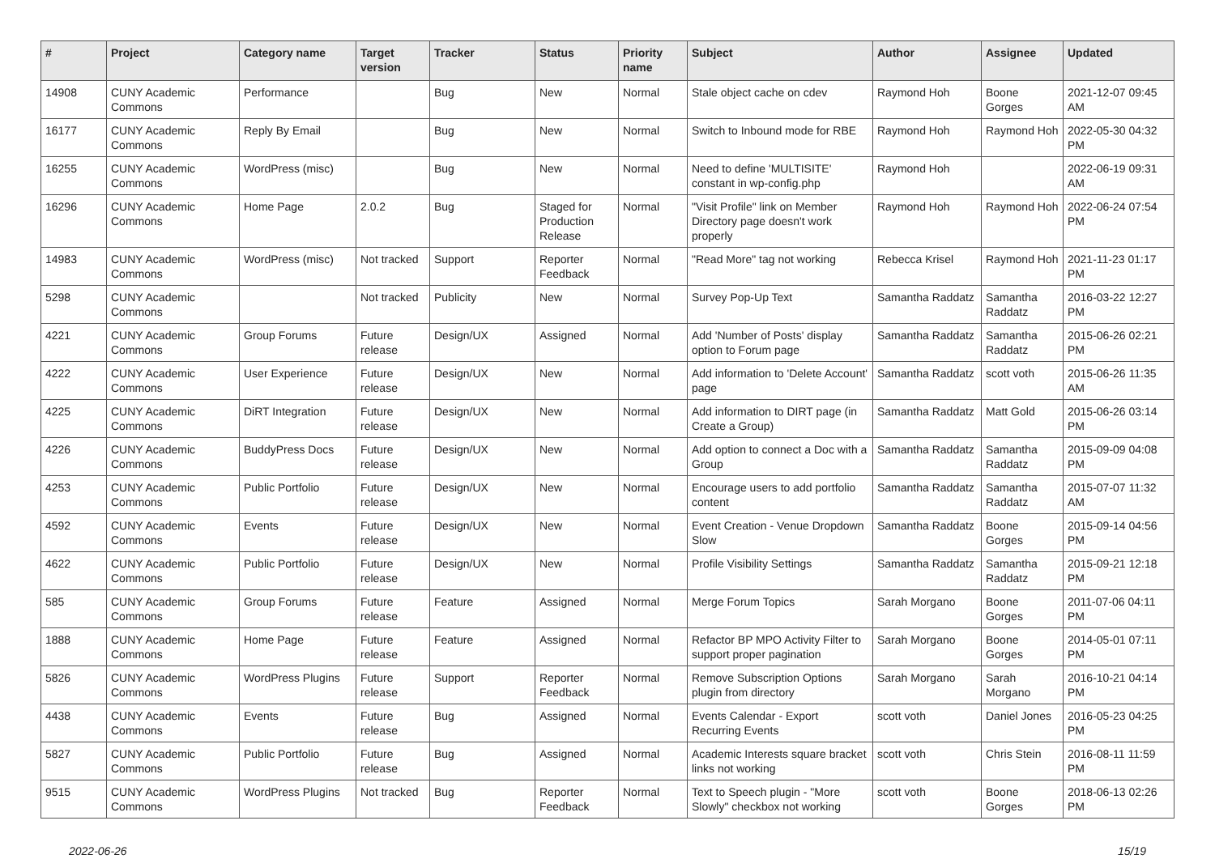| # | Project | Category name | Target version | Tracker | Status | Priority name | Subject | Author | Assignee | Updated |
| --- | --- | --- | --- | --- | --- | --- | --- | --- | --- | --- |
| 14908 | CUNY Academic Commons | Performance | | Bug | New | Normal | Stale object cache on cdev | Raymond Hoh | Boone Gorges | 2021-12-07 09:45 AM |
| 16177 | CUNY Academic Commons | Reply By Email | | Bug | New | Normal | Switch to Inbound mode for RBE | Raymond Hoh | Raymond Hoh | 2022-05-30 04:32 PM |
| 16255 | CUNY Academic Commons | WordPress (misc) | | Bug | New | Normal | Need to define 'MULTISITE' constant in wp-config.php | Raymond Hoh | | 2022-06-19 09:31 AM |
| 16296 | CUNY Academic Commons | Home Page | 2.0.2 | Bug | Staged for Production Release | Normal | "Visit Profile" link on Member Directory page doesn't work properly | Raymond Hoh | Raymond Hoh | 2022-06-24 07:54 PM |
| 14983 | CUNY Academic Commons | WordPress (misc) | Not tracked | Support | Reporter Feedback | Normal | "Read More" tag not working | Rebecca Krisel | Raymond Hoh | 2021-11-23 01:17 PM |
| 5298 | CUNY Academic Commons | | Not tracked | Publicity | New | Normal | Survey Pop-Up Text | Samantha Raddatz | Samantha Raddatz | 2016-03-22 12:27 PM |
| 4221 | CUNY Academic Commons | Group Forums | Future release | Design/UX | Assigned | Normal | Add 'Number of Posts' display option to Forum page | Samantha Raddatz | Samantha Raddatz | 2015-06-26 02:21 PM |
| 4222 | CUNY Academic Commons | User Experience | Future release | Design/UX | New | Normal | Add information to 'Delete Account' page | Samantha Raddatz | scott voth | 2015-06-26 11:35 AM |
| 4225 | CUNY Academic Commons | DiRT Integration | Future release | Design/UX | New | Normal | Add information to DIRT page (in Create a Group) | Samantha Raddatz | Matt Gold | 2015-06-26 03:14 PM |
| 4226 | CUNY Academic Commons | BuddyPress Docs | Future release | Design/UX | New | Normal | Add option to connect a Doc with a Group | Samantha Raddatz | Samantha Raddatz | 2015-09-09 04:08 PM |
| 4253 | CUNY Academic Commons | Public Portfolio | Future release | Design/UX | New | Normal | Encourage users to add portfolio content | Samantha Raddatz | Samantha Raddatz | 2015-07-07 11:32 AM |
| 4592 | CUNY Academic Commons | Events | Future release | Design/UX | New | Normal | Event Creation - Venue Dropdown Slow | Samantha Raddatz | Boone Gorges | 2015-09-14 04:56 PM |
| 4622 | CUNY Academic Commons | Public Portfolio | Future release | Design/UX | New | Normal | Profile Visibility Settings | Samantha Raddatz | Samantha Raddatz | 2015-09-21 12:18 PM |
| 585 | CUNY Academic Commons | Group Forums | Future release | Feature | Assigned | Normal | Merge Forum Topics | Sarah Morgano | Boone Gorges | 2011-07-06 04:11 PM |
| 1888 | CUNY Academic Commons | Home Page | Future release | Feature | Assigned | Normal | Refactor BP MPO Activity Filter to support proper pagination | Sarah Morgano | Boone Gorges | 2014-05-01 07:11 PM |
| 5826 | CUNY Academic Commons | WordPress Plugins | Future release | Support | Reporter Feedback | Normal | Remove Subscription Options plugin from directory | Sarah Morgano | Sarah Morgano | 2016-10-21 04:14 PM |
| 4438 | CUNY Academic Commons | Events | Future release | Bug | Assigned | Normal | Events Calendar - Export Recurring Events | scott voth | Daniel Jones | 2016-05-23 04:25 PM |
| 5827 | CUNY Academic Commons | Public Portfolio | Future release | Bug | Assigned | Normal | Academic Interests square bracket links not working | scott voth | Chris Stein | 2016-08-11 11:59 PM |
| 9515 | CUNY Academic Commons | WordPress Plugins | Not tracked | Bug | Reporter Feedback | Normal | Text to Speech plugin - "More Slowly" checkbox not working | scott voth | Boone Gorges | 2018-06-13 02:26 PM |
2022-06-26 15/19